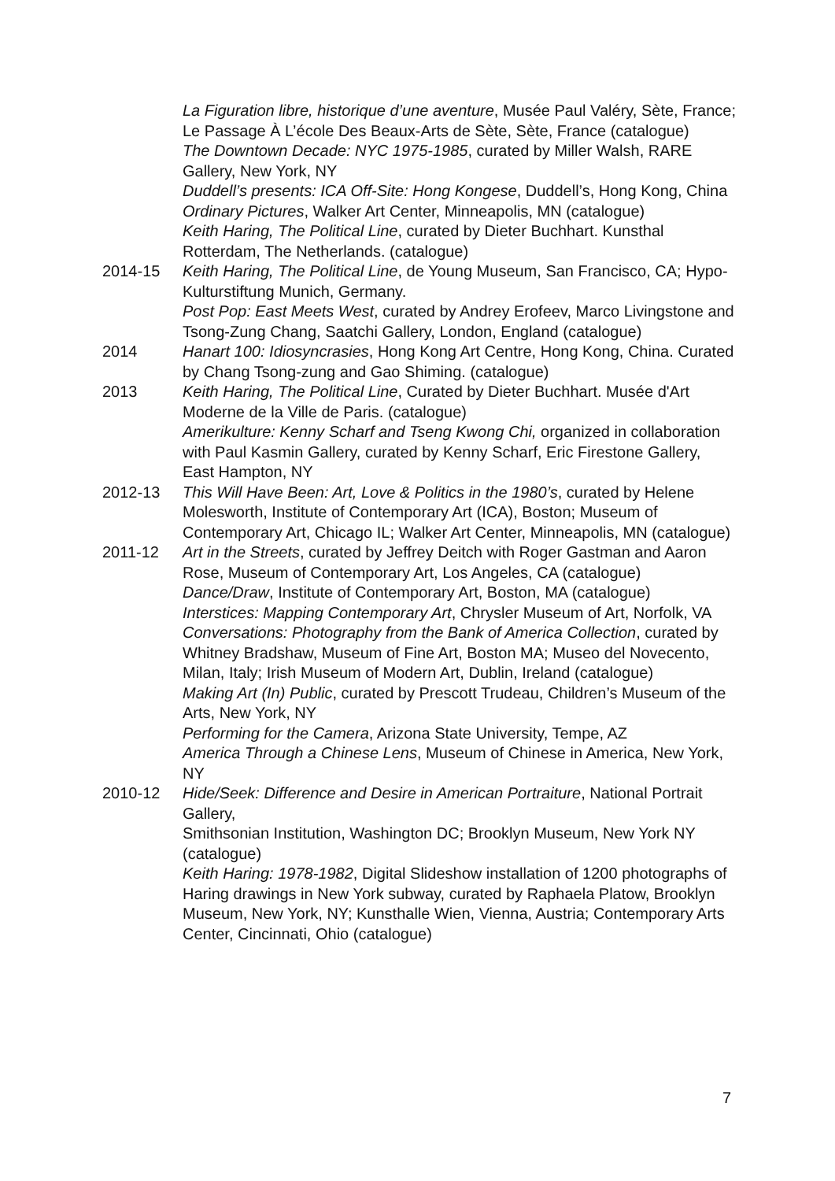La Figuration libre, historique d’une aventure, Musée Paul Valéry, Sète, France; Le Passage À L’école Des Beaux-Arts de Sète, Sète, France (catalogue)
The Downtown Decade: NYC 1975-1985, curated by Miller Walsh, RARE Gallery, New York, NY
Duddell’s presents: ICA Off-Site: Hong Kongese, Duddell’s, Hong Kong, China
Ordinary Pictures, Walker Art Center, Minneapolis, MN (catalogue)
Keith Haring, The Political Line, curated by Dieter Buchhart. Kunsthal Rotterdam, The Netherlands. (catalogue)
2014-15 Keith Haring, The Political Line, de Young Museum, San Francisco, CA; Hypo-Kulturstiftung Munich, Germany.
Post Pop: East Meets West, curated by Andrey Erofeev, Marco Livingstone and Tsong-Zung Chang, Saatchi Gallery, London, England (catalogue)
2014 Hanart 100: Idiosyncrasies, Hong Kong Art Centre, Hong Kong, China. Curated by Chang Tsong-zung and Gao Shiming. (catalogue)
2013 Keith Haring, The Political Line, Curated by Dieter Buchhart. Musée d'Art Moderne de la Ville de Paris. (catalogue)
Amerikulture: Kenny Scharf and Tseng Kwong Chi, organized in collaboration with Paul Kasmin Gallery, curated by Kenny Scharf, Eric Firestone Gallery, East Hampton, NY
2012-13 This Will Have Been: Art, Love & Politics in the 1980’s, curated by Helene Molesworth, Institute of Contemporary Art (ICA), Boston; Museum of Contemporary Art, Chicago IL; Walker Art Center, Minneapolis, MN (catalogue)
2011-12 Art in the Streets, curated by Jeffrey Deitch with Roger Gastman and Aaron Rose, Museum of Contemporary Art, Los Angeles, CA (catalogue)
Dance/Draw, Institute of Contemporary Art, Boston, MA (catalogue)
Interstices: Mapping Contemporary Art, Chrysler Museum of Art, Norfolk, VA
Conversations: Photography from the Bank of America Collection, curated by Whitney Bradshaw, Museum of Fine Art, Boston MA; Museo del Novecento, Milan, Italy; Irish Museum of Modern Art, Dublin, Ireland (catalogue)
Making Art (In) Public, curated by Prescott Trudeau, Children’s Museum of the Arts, New York, NY
Performing for the Camera, Arizona State University, Tempe, AZ
America Through a Chinese Lens, Museum of Chinese in America, New York, NY
2010-12 Hide/Seek: Difference and Desire in American Portraiture, National Portrait Gallery,
Smithsonian Institution, Washington DC; Brooklyn Museum, New York NY (catalogue)
Keith Haring: 1978-1982, Digital Slideshow installation of 1200 photographs of Haring drawings in New York subway, curated by Raphaela Platow, Brooklyn Museum, New York, NY; Kunsthalle Wien, Vienna, Austria; Contemporary Arts Center, Cincinnati, Ohio (catalogue)
7